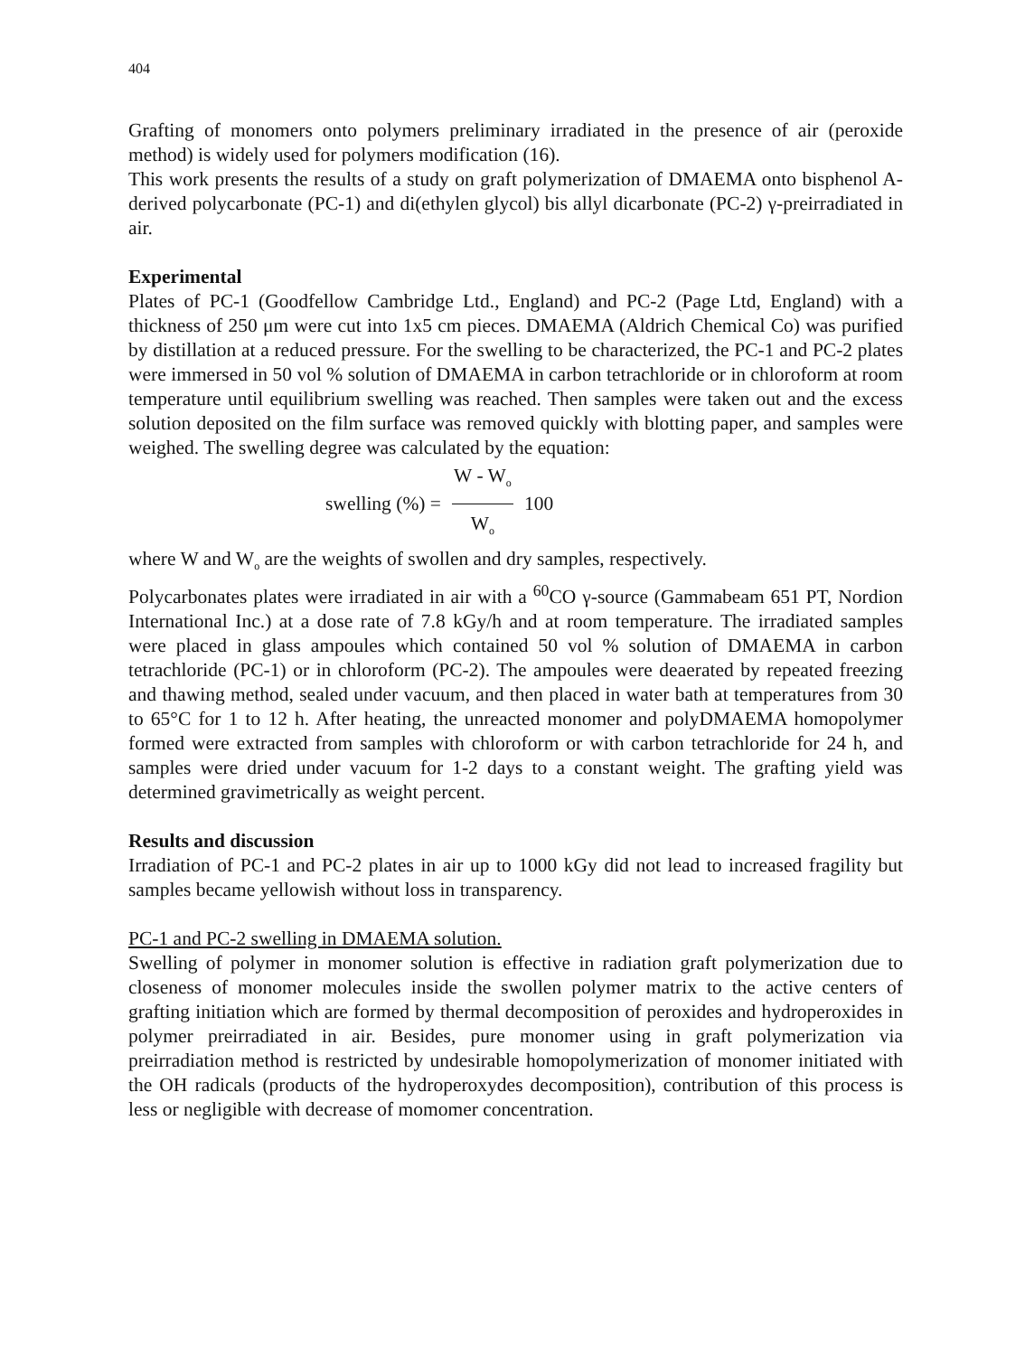404
Grafting of monomers onto polymers preliminary irradiated in the presence of air (peroxide method) is widely used for polymers modification (16).
This work presents the results of a study on graft polymerization of DMAEMA onto bisphenol A-derived polycarbonate (PC-1) and di(ethylen glycol) bis allyl dicarbonate (PC-2) γ-preirradiated in air.
Experimental
Plates of PC-1 (Goodfellow Cambridge Ltd., England) and PC-2 (Page Ltd, England) with a thickness of 250 μm were cut into 1x5 cm pieces. DMAEMA (Aldrich Chemical Co) was purified by distillation at a reduced pressure. For the swelling to be characterized, the PC-1 and PC-2 plates were immersed in 50 vol % solution of DMAEMA in carbon tetrachloride or in chloroform at room temperature until equilibrium swelling was reached. Then samples were taken out and the excess solution deposited on the film surface was removed quickly with blotting paper, and samples were weighed. The swelling degree was calculated by the equation:
swelling (%) = W - W<sub>o</sub> W<sub>o</sub> 100
where W and W<sub>o</sub> are the weights of swollen and dry samples, respectively.
Polycarbonates plates were irradiated in air with a <sup>60</sup>CO γ-source (Gammabeam 651 PT, Nordion International Inc.) at a dose rate of 7.8 kGy/h and at room temperature. The irradiated samples were placed in glass ampoules which contained 50 vol % solution of DMAEMA in carbon tetrachloride (PC-1) or in chloroform (PC-2). The ampoules were deaerated by repeated freezing and thawing method, sealed under vacuum, and then placed in water bath at temperatures from 30 to 65°C for 1 to 12 h. After heating, the unreacted monomer and polyDMAEMA homopolymer formed were extracted from samples with chloroform or with carbon tetrachloride for 24 h, and samples were dried under vacuum for 1-2 days to a constant weight. The grafting yield was determined gravimetrically as weight percent.
Results and discussion
Irradiation of PC-1 and PC-2 plates in air up to 1000 kGy did not lead to increased fragility but samples became yellowish without loss in transparency.
PC-1 and PC-2 swelling in DMAEMA solution.
Swelling of polymer in monomer solution is effective in radiation graft polymerization due to closeness of monomer molecules inside the swollen polymer matrix to the active centers of grafting initiation which are formed by thermal decomposition of peroxides and hydroperoxides in polymer preirradiated in air. Besides, pure monomer using in graft polymerization via preirradiation method is restricted by undesirable homopolymerization of monomer initiated with the OH radicals (products of the hydroperoxydes decomposition), contribution of this process is less or negligible with decrease of momomer concentration.